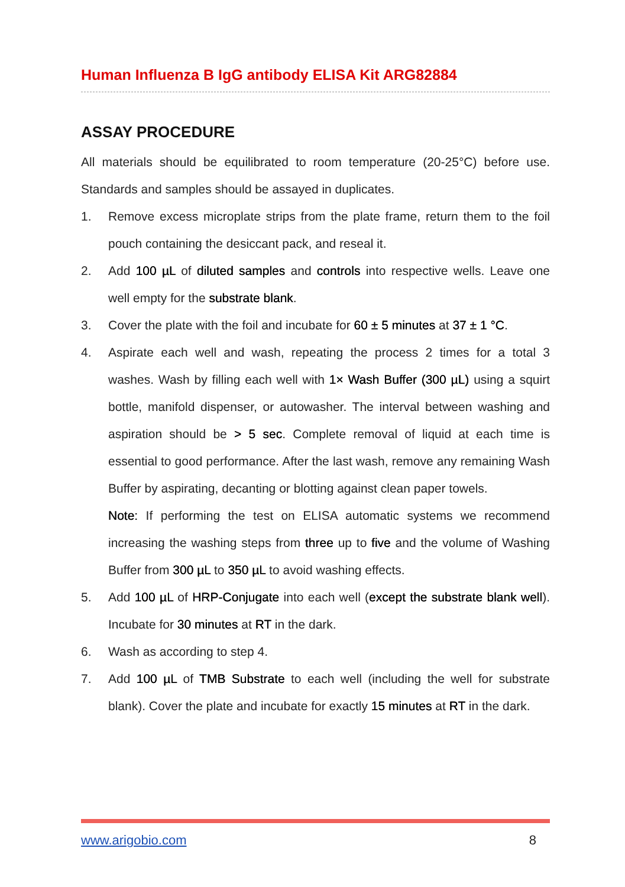Human Influenza B IgG antibody ELISA Kit ARG82884
ASSAY PROCEDURE
All materials should be equilibrated to room temperature (20-25°C) before use. Standards and samples should be assayed in duplicates.
1. Remove excess microplate strips from the plate frame, return them to the foil pouch containing the desiccant pack, and reseal it.
2. Add 100 µL of diluted samples and controls into respective wells. Leave one well empty for the substrate blank.
3. Cover the plate with the foil and incubate for 60 ± 5 minutes at 37 ± 1 °C.
4. Aspirate each well and wash, repeating the process 2 times for a total 3 washes. Wash by filling each well with 1× Wash Buffer (300 µL) using a squirt bottle, manifold dispenser, or autowasher. The interval between washing and aspiration should be > 5 sec. Complete removal of liquid at each time is essential to good performance. After the last wash, remove any remaining Wash Buffer by aspirating, decanting or blotting against clean paper towels.
Note: If performing the test on ELISA automatic systems we recommend increasing the washing steps from three up to five and the volume of Washing Buffer from 300 µL to 350 µL to avoid washing effects.
5. Add 100 µL of HRP-Conjugate into each well (except the substrate blank well). Incubate for 30 minutes at RT in the dark.
6. Wash as according to step 4.
7. Add 100 µL of TMB Substrate to each well (including the well for substrate blank). Cover the plate and incubate for exactly 15 minutes at RT in the dark.
www.arigobio.com 8